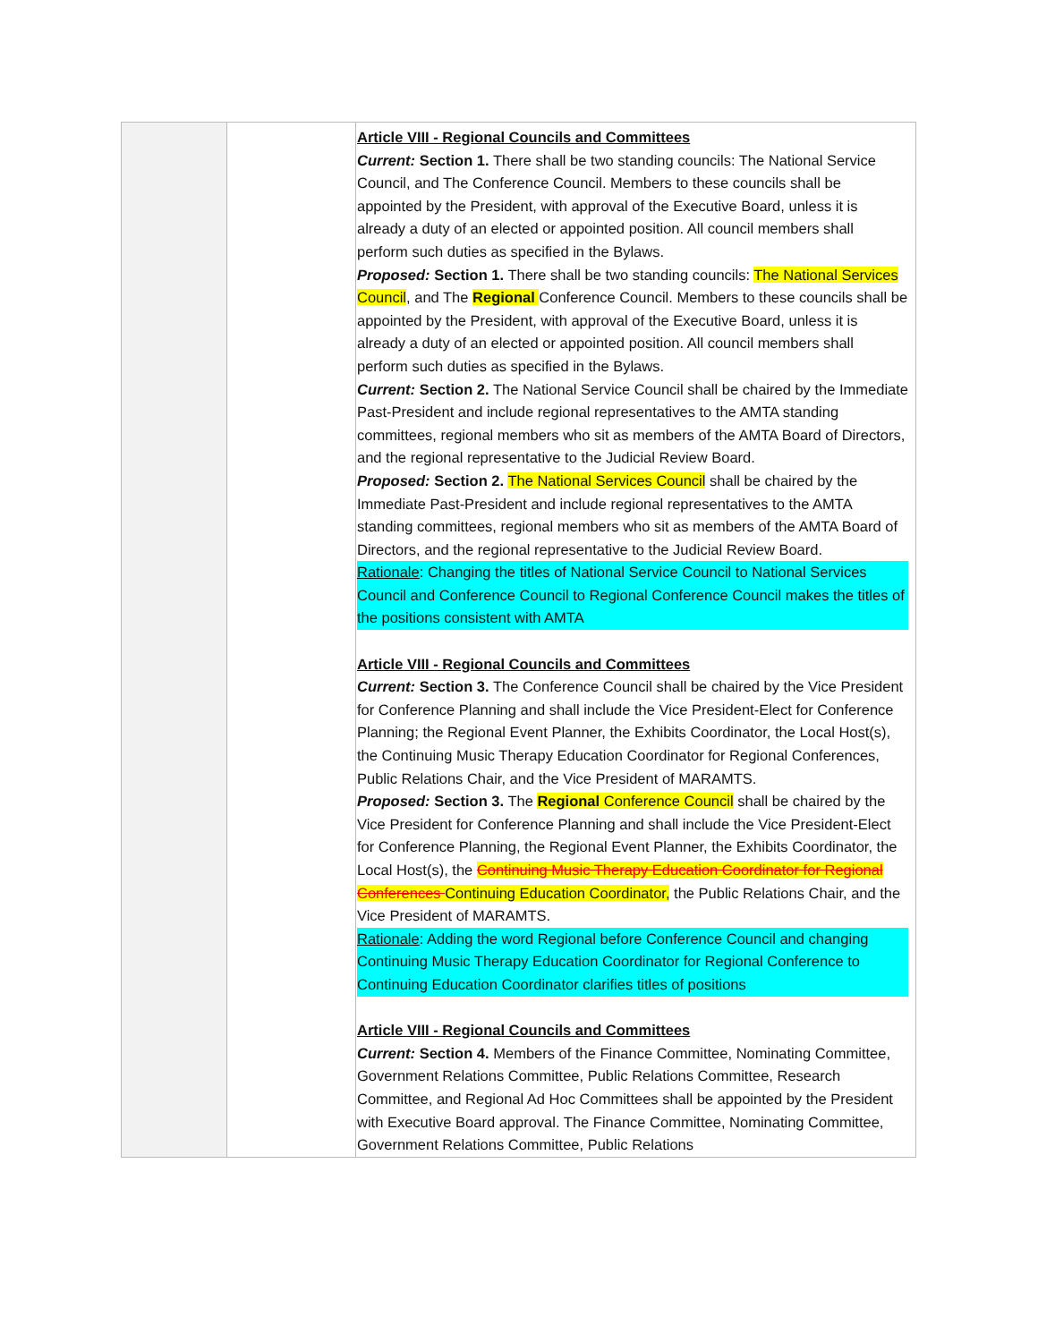| | | Article VIII - Regional Councils and Committees Current: Section 1. There shall be two standing councils: The National Service Council, and The Conference Council. Members to these councils shall be appointed by the President, with approval of the Executive Board, unless it is already a duty of an elected or appointed position. All council members shall perform such duties as specified in the Bylaws. Proposed: Section 1. There shall be two standing councils: The National Services Council , and The Regional Conference Council. Members to these councils shall be appointed by the President, with approval of the Executive Board, unless it is already a duty of an elected or appointed position. All council members shall perform such duties as specified in the Bylaws. Current: Section 2. The National Service Council shall be chaired by the Immediate Past-President and include regional representatives to the AMTA standing committees, regional members who sit as members of the AMTA Board of Directors, and the regional representative to the Judicial Review Board. Proposed: Section 2. The National Services Council shall be chaired by the Immediate Past-President and include regional representatives to the AMTA standing committees, regional members who sit as members of the AMTA Board of Directors, and the regional representative to the Judicial Review Board. Rationale : Changing the titles of National Service Council to National Services Council and Conference Council to Regional Conference Council makes the titles of the positions consistent with AMTA Article VIII - Regional Councils and Committees Current: Section 3. The Conference Council shall be chaired by the Vice President for Conference Planning and shall include the Vice President-Elect for Conference Planning; the Regional Event Planner, the Exhibits Coordinator, the Local Host(s), the Continuing Music Therapy Education Coordinator for Regional Conferences, Public Relations Chair, and the Vice President of MARAMTS. Proposed: Section 3. The Regional Conference Council shall be chaired by the Vice President for Conference Planning and shall include the Vice President-Elect for Conference Planning, the Regional Event Planner, the Exhibits Coordinator, the Local Host(s), the Continuing Music Therapy Education Coordinator for Regional Conferences Continuing Education Coordinator, the Public Relations Chair, and the Vice President of MARAMTS. Rationale : Adding the word Regional before Conference Council and changing Continuing Music Therapy Education Coordinator for Regional Conference to Continuing Education Coordinator clarifies titles of positions Article VIII - Regional Councils and Committees Current: Section 4. Members of the Finance Committee, Nominating Committee, Government Relations Committee, Public Relations Committee, Research Committee, and Regional Ad Hoc Committees shall be appointed by the President with Executive Board approval. The Finance Committee, Nominating Committee, Government Relations Committee, Public Relations |